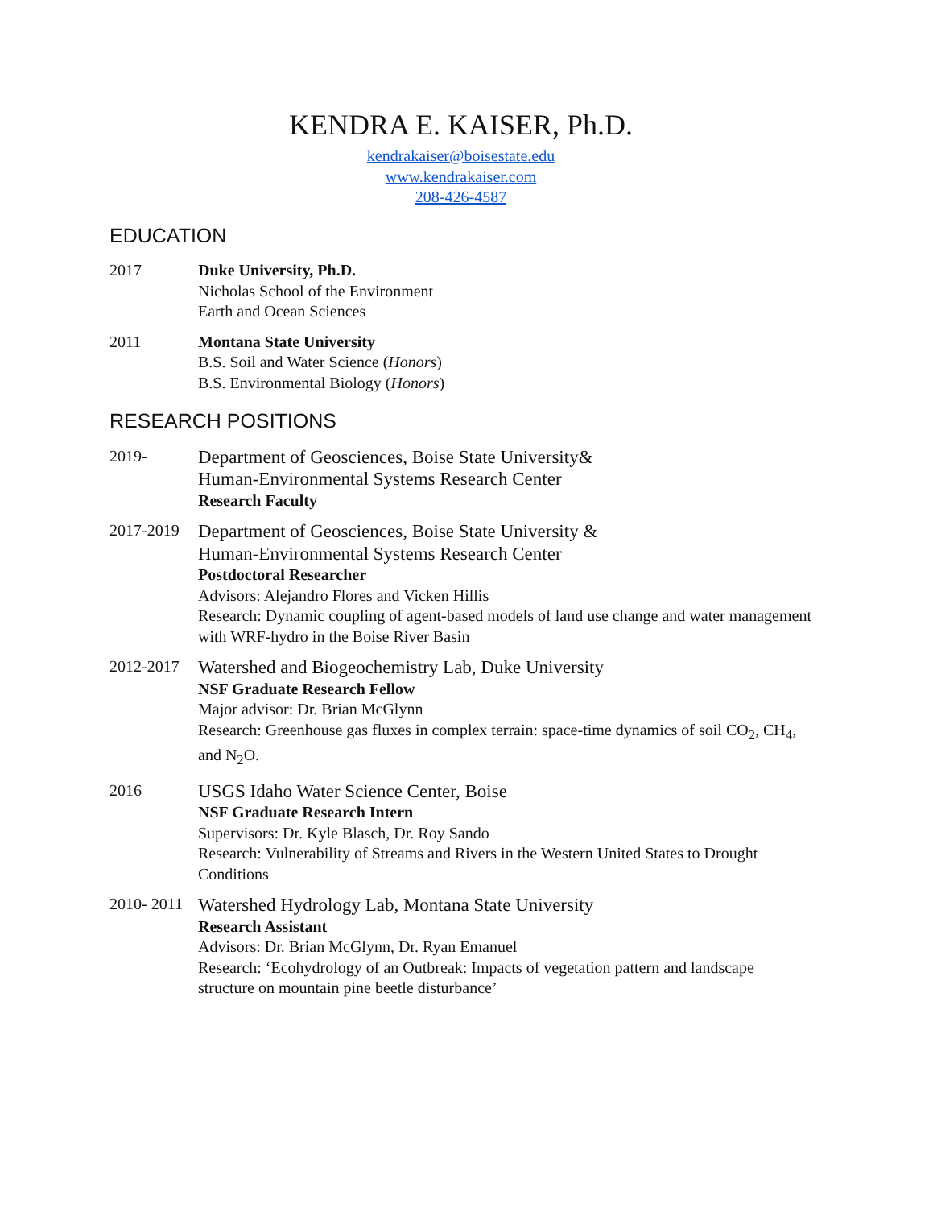KENDRA E. KAISER, Ph.D.
kendrakaiser@boisestate.edu
www.kendrakaiser.com
208-426-4587
EDUCATION
2017 Duke University, Ph.D.
Nicholas School of the Environment
Earth and Ocean Sciences
2011 Montana State University
B.S. Soil and Water Science (Honors)
B.S. Environmental Biology (Honors)
RESEARCH POSITIONS
2019-
Department of Geosciences, Boise State University&
Human-Environmental Systems Research Center
Research Faculty
2017-2019
Department of Geosciences, Boise State University &
Human-Environmental Systems Research Center
Postdoctoral Researcher
Advisors: Alejandro Flores and Vicken Hillis
Research: Dynamic coupling of agent-based models of land use change and water management with WRF-hydro in the Boise River Basin
2012-2017
Watershed and Biogeochemistry Lab, Duke University
NSF Graduate Research Fellow
Major advisor: Dr. Brian McGlynn
Research: Greenhouse gas fluxes in complex terrain: space-time dynamics of soil CO<sub>2</sub>, CH<sub>4</sub>, and N<sub>2</sub>O.
2016
USGS Idaho Water Science Center, Boise
NSF Graduate Research Intern
Supervisors: Dr. Kyle Blasch, Dr. Roy Sando
Research: Vulnerability of Streams and Rivers in the Western United States to Drought Conditions
2010- 2011
Watershed Hydrology Lab, Montana State University
Research Assistant
Advisors: Dr. Brian McGlynn, Dr. Ryan Emanuel
Research: ‘Ecohydrology of an Outbreak: Impacts of vegetation pattern and landscape structure on mountain pine beetle disturbance’